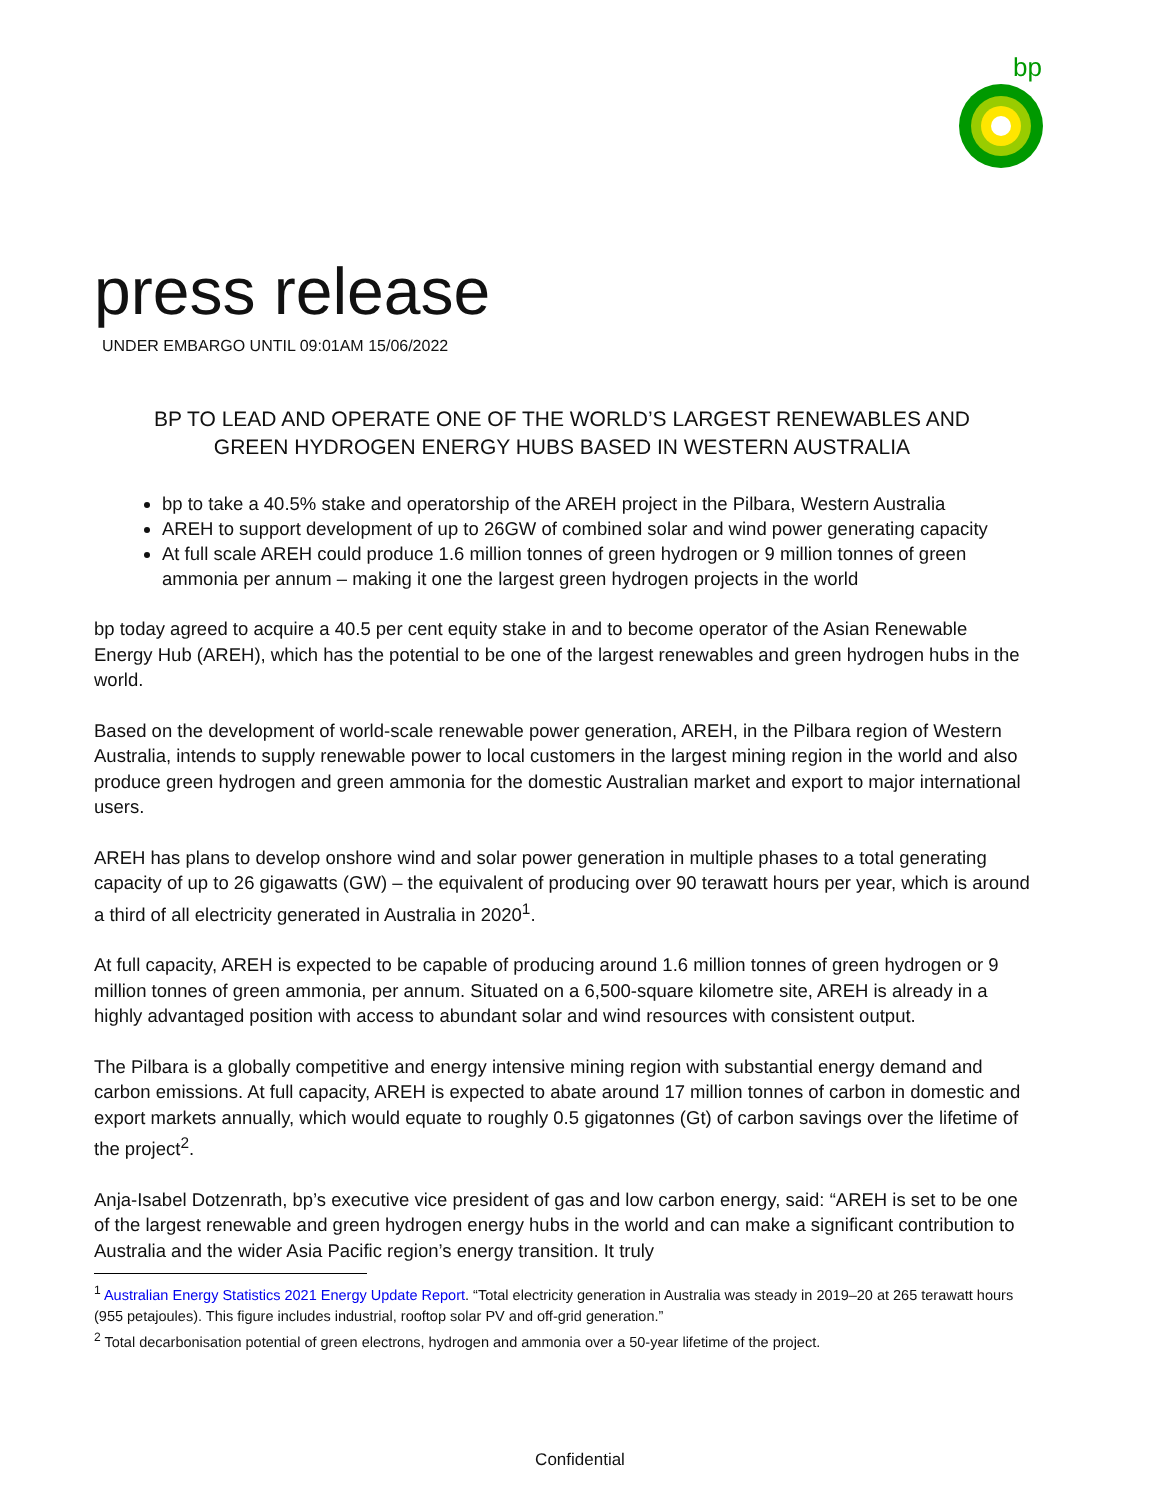bp
press release
UNDER EMBARGO UNTIL 09:01AM 15/06/2022
BP TO LEAD AND OPERATE ONE OF THE WORLD’S LARGEST RENEWABLES AND
GREEN HYDROGEN ENERGY HUBS BASED IN WESTERN AUSTRALIA
bp to take a 40.5% stake and operatorship of the AREH project in the Pilbara, Western Australia
AREH to support development of up to 26GW of combined solar and wind power generating capacity
At full scale AREH could produce 1.6 million tonnes of green hydrogen or 9 million tonnes of green ammonia per annum – making it one the largest green hydrogen projects in the world
bp today agreed to acquire a 40.5 per cent equity stake in and to become operator of the Asian Renewable Energy Hub (AREH), which has the potential to be one of the largest renewables and green hydrogen hubs in the world.
Based on the development of world-scale renewable power generation, AREH, in the Pilbara region of Western Australia, intends to supply renewable power to local customers in the largest mining region in the world and also produce green hydrogen and green ammonia for the domestic Australian market and export to major international users.
AREH has plans to develop onshore wind and solar power generation in multiple phases to a total generating capacity of up to 26 gigawatts (GW) – the equivalent of producing over 90 terawatt hours per year, which is around a third of all electricity generated in Australia in 2020<sup>1</sup>.
At full capacity, AREH is expected to be capable of producing around 1.6 million tonnes of green hydrogen or 9 million tonnes of green ammonia, per annum. Situated on a 6,500-square kilometre site, AREH is already in a highly advantaged position with access to abundant solar and wind resources with consistent output.
The Pilbara is a globally competitive and energy intensive mining region with substantial energy demand and carbon emissions. At full capacity, AREH is expected to abate around 17 million tonnes of carbon in domestic and export markets annually, which would equate to roughly 0.5 gigatonnes (Gt) of carbon savings over the lifetime of the project<sup>2</sup>.
Anja-Isabel Dotzenrath, bp’s executive vice president of gas and low carbon energy, said: “AREH is set to be one of the largest renewable and green hydrogen energy hubs in the world and can make a significant contribution to Australia and the wider Asia Pacific region’s energy transition. It truly
<sup>1</sup> Australian Energy Statistics 2021 Energy Update Report. “Total electricity generation in Australia was steady in 2019–20 at 265 terawatt hours (955 petajoules). This figure includes industrial, rooftop solar PV and off-grid generation.”
<sup>2</sup> Total decarbonisation potential of green electrons, hydrogen and ammonia over a 50-year lifetime of the project.
Confidential